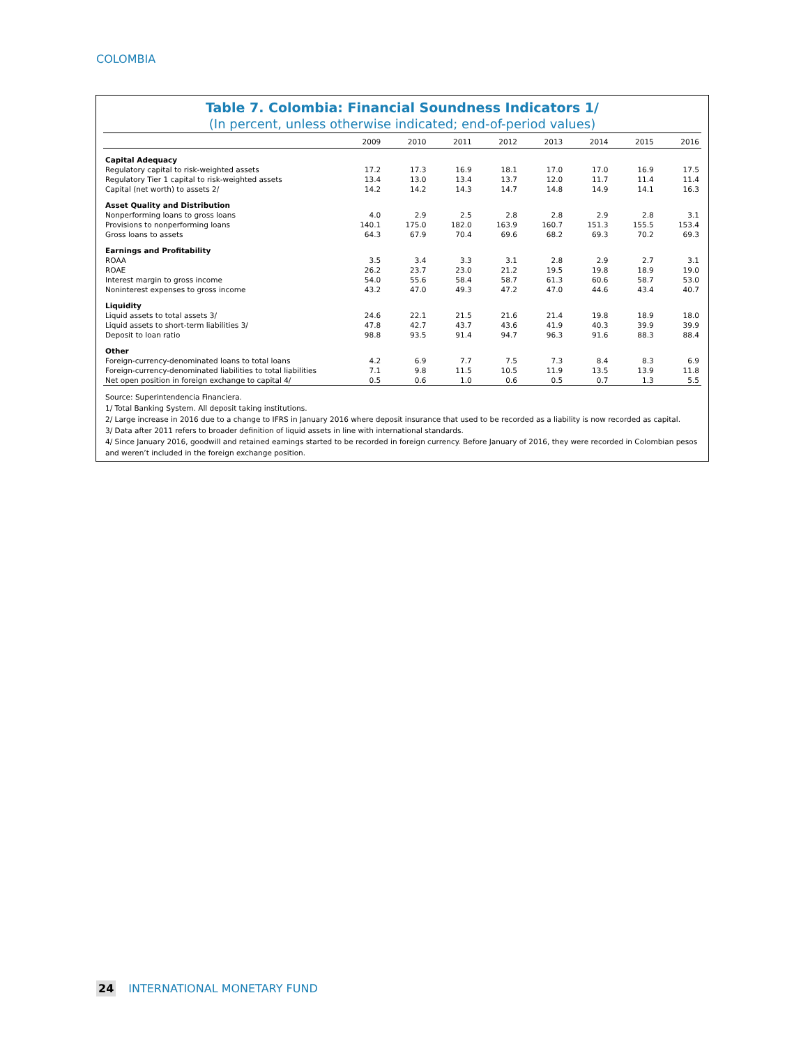COLOMBIA
Table 7. Colombia: Financial Soundness Indicators 1/
(In percent, unless otherwise indicated; end-of-period values)
| | 2009 | 2010 | 2011 | 2012 | 2013 | 2014 | 2015 | 2016 |
| --- | --- | --- | --- | --- | --- | --- | --- | --- |
| Capital Adequacy | | | | | | | | |
| Regulatory capital to risk-weighted assets | 17.2 | 17.3 | 16.9 | 18.1 | 17.0 | 17.0 | 16.9 | 17.5 |
| Regulatory Tier 1 capital to risk-weighted assets | 13.4 | 13.0 | 13.4 | 13.7 | 12.0 | 11.7 | 11.4 | 11.4 |
| Capital (net worth) to assets 2/ | 14.2 | 14.2 | 14.3 | 14.7 | 14.8 | 14.9 | 14.1 | 16.3 |
| Asset Quality and Distribution | | | | | | | | |
| Nonperforming loans to gross loans | 4.0 | 2.9 | 2.5 | 2.8 | 2.8 | 2.9 | 2.8 | 3.1 |
| Provisions to nonperforming loans | 140.1 | 175.0 | 182.0 | 163.9 | 160.7 | 151.3 | 155.5 | 153.4 |
| Gross loans to assets | 64.3 | 67.9 | 70.4 | 69.6 | 68.2 | 69.3 | 70.2 | 69.3 |
| Earnings and Profitability | | | | | | | | |
| ROAA | 3.5 | 3.4 | 3.3 | 3.1 | 2.8 | 2.9 | 2.7 | 3.1 |
| ROAE | 26.2 | 23.7 | 23.0 | 21.2 | 19.5 | 19.8 | 18.9 | 19.0 |
| Interest margin to gross income | 54.0 | 55.6 | 58.4 | 58.7 | 61.3 | 60.6 | 58.7 | 53.0 |
| Noninterest expenses to gross income | 43.2 | 47.0 | 49.3 | 47.2 | 47.0 | 44.6 | 43.4 | 40.7 |
| Liquidity | | | | | | | | |
| Liquid assets to total assets 3/ | 24.6 | 22.1 | 21.5 | 21.6 | 21.4 | 19.8 | 18.9 | 18.0 |
| Liquid assets to short-term liabilities 3/ | 47.8 | 42.7 | 43.7 | 43.6 | 41.9 | 40.3 | 39.9 | 39.9 |
| Deposit to loan ratio | 98.8 | 93.5 | 91.4 | 94.7 | 96.3 | 91.6 | 88.3 | 88.4 |
| Other | | | | | | | | |
| Foreign-currency-denominated loans to total loans | 4.2 | 6.9 | 7.7 | 7.5 | 7.3 | 8.4 | 8.3 | 6.9 |
| Foreign-currency-denominated liabilities to total liabilities | 7.1 | 9.8 | 11.5 | 10.5 | 11.9 | 13.5 | 13.9 | 11.8 |
| Net open position in foreign exchange to capital 4/ | 0.5 | 0.6 | 1.0 | 0.6 | 0.5 | 0.7 | 1.3 | 5.5 |
Source: Superintendencia Financiera.
1/ Total Banking System. All deposit taking institutions.
2/ Large increase in 2016 due to a change to IFRS in January 2016 where deposit insurance that used to be recorded as a liability is now recorded as capital.
3/ Data after 2011 refers to broader definition of liquid assets in line with international standards.
4/ Since January 2016, goodwill and retained earnings started to be recorded in foreign currency. Before January of 2016, they were recorded in Colombian pesos and weren’t included in the foreign exchange position.
24 INTERNATIONAL MONETARY FUND